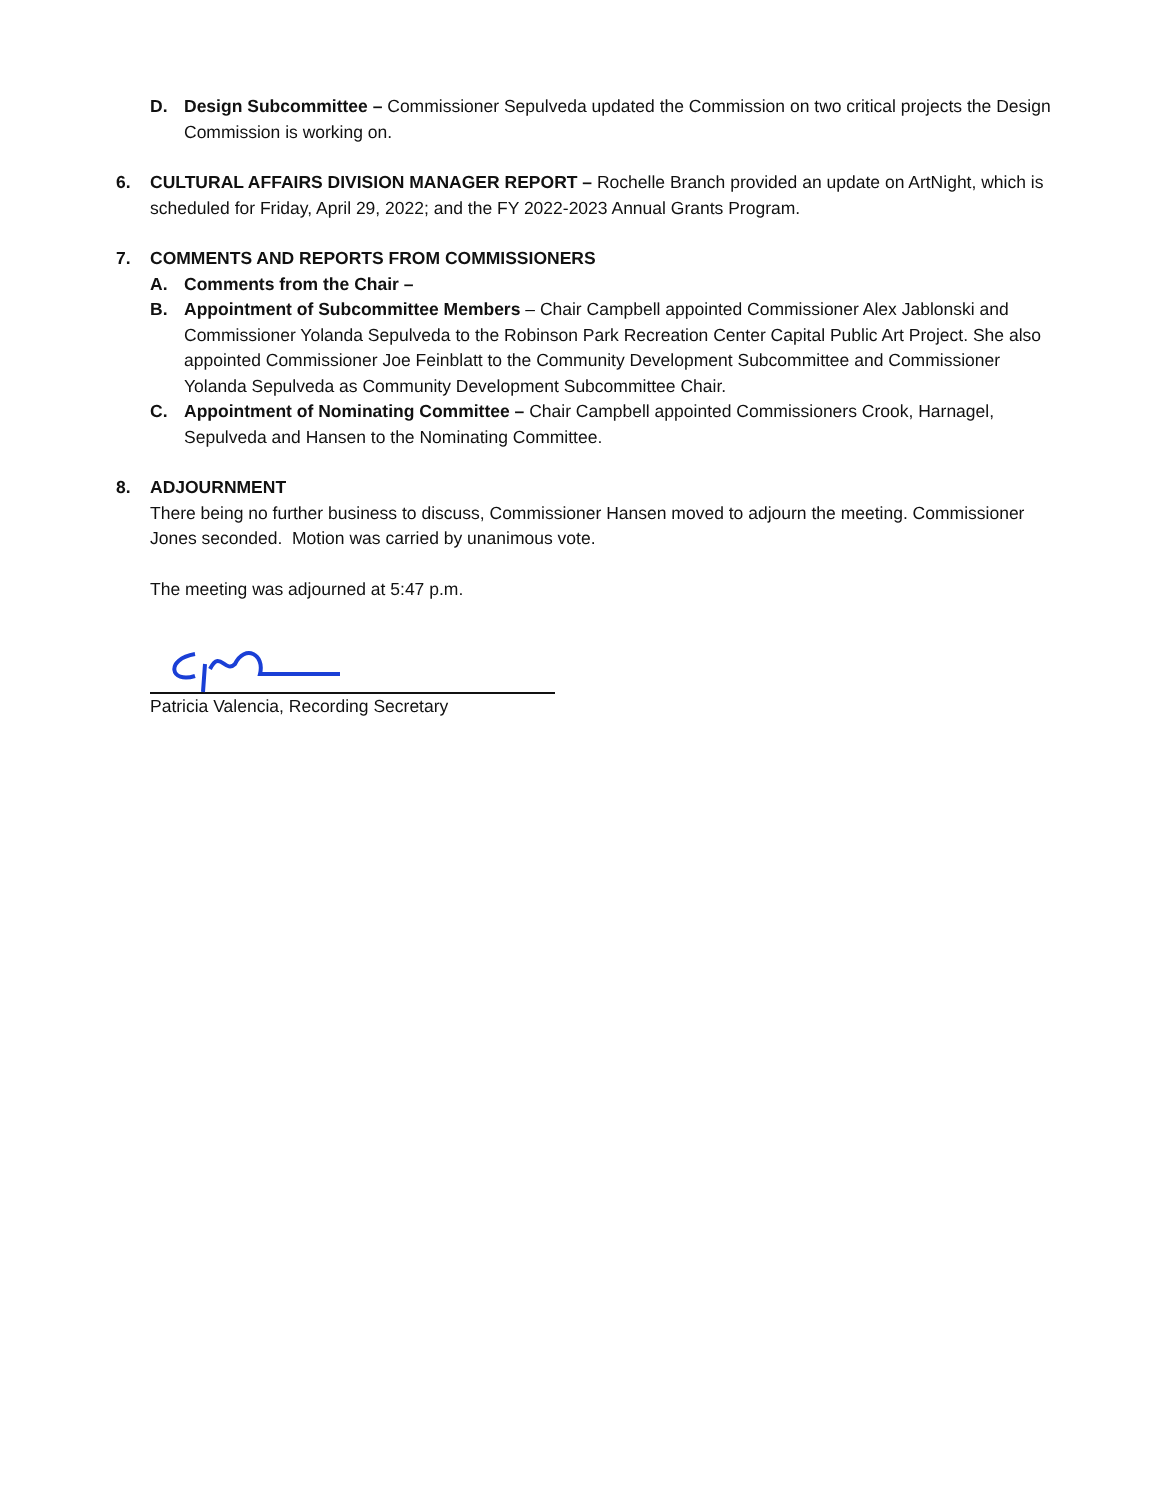D. Design Subcommittee – Commissioner Sepulveda updated the Commission on two critical projects the Design Commission is working on.
6. CULTURAL AFFAIRS DIVISION MANAGER REPORT – Rochelle Branch provided an update on ArtNight, which is scheduled for Friday, April 29, 2022; and the FY 2022-2023 Annual Grants Program.
7. COMMENTS AND REPORTS FROM COMMISSIONERS
A. Comments from the Chair –
B. Appointment of Subcommittee Members – Chair Campbell appointed Commissioner Alex Jablonski and Commissioner Yolanda Sepulveda to the Robinson Park Recreation Center Capital Public Art Project. She also appointed Commissioner Joe Feinblatt to the Community Development Subcommittee and Commissioner Yolanda Sepulveda as Community Development Subcommittee Chair.
C. Appointment of Nominating Committee – Chair Campbell appointed Commissioners Crook, Harnagel, Sepulveda and Hansen to the Nominating Committee.
8. ADJOURNMENT
There being no further business to discuss, Commissioner Hansen moved to adjourn the meeting. Commissioner Jones seconded. Motion was carried by unanimous vote.
The meeting was adjourned at 5:47 p.m.
Patricia Valencia, Recording Secretary